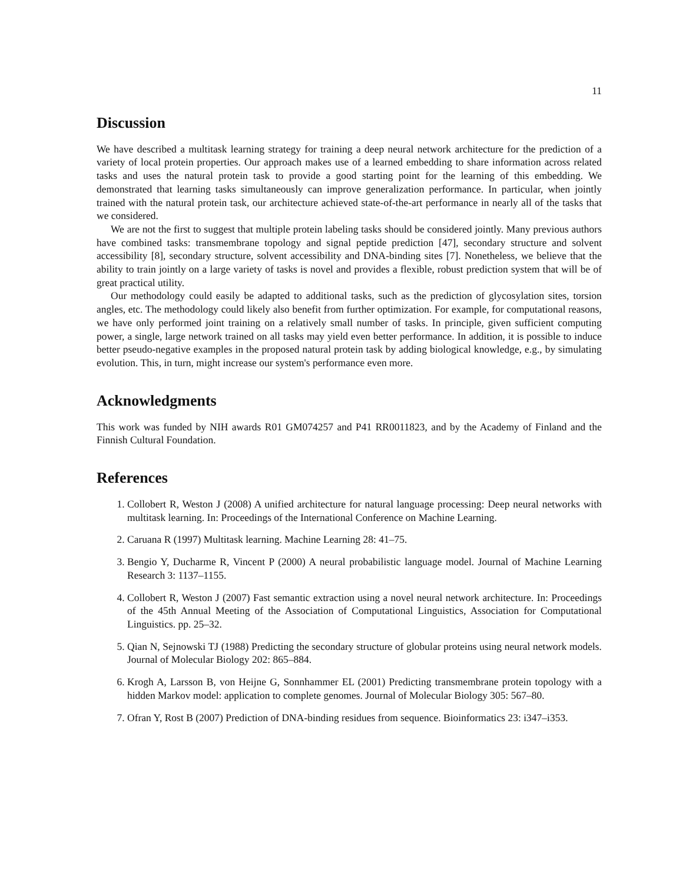11
Discussion
We have described a multitask learning strategy for training a deep neural network architecture for the prediction of a variety of local protein properties. Our approach makes use of a learned embedding to share information across related tasks and uses the natural protein task to provide a good starting point for the learning of this embedding. We demonstrated that learning tasks simultaneously can improve generalization performance. In particular, when jointly trained with the natural protein task, our architecture achieved state-of-the-art performance in nearly all of the tasks that we considered.
We are not the first to suggest that multiple protein labeling tasks should be considered jointly. Many previous authors have combined tasks: transmembrane topology and signal peptide prediction [47], secondary structure and solvent accessibility [8], secondary structure, solvent accessibility and DNA-binding sites [7]. Nonetheless, we believe that the ability to train jointly on a large variety of tasks is novel and provides a flexible, robust prediction system that will be of great practical utility.
Our methodology could easily be adapted to additional tasks, such as the prediction of glycosylation sites, torsion angles, etc. The methodology could likely also benefit from further optimization. For example, for computational reasons, we have only performed joint training on a relatively small number of tasks. In principle, given sufficient computing power, a single, large network trained on all tasks may yield even better performance. In addition, it is possible to induce better pseudo-negative examples in the proposed natural protein task by adding biological knowledge, e.g., by simulating evolution. This, in turn, might increase our system's performance even more.
Acknowledgments
This work was funded by NIH awards R01 GM074257 and P41 RR0011823, and by the Academy of Finland and the Finnish Cultural Foundation.
References
1. Collobert R, Weston J (2008) A unified architecture for natural language processing: Deep neural networks with multitask learning. In: Proceedings of the International Conference on Machine Learning.
2. Caruana R (1997) Multitask learning. Machine Learning 28: 41–75.
3. Bengio Y, Ducharme R, Vincent P (2000) A neural probabilistic language model. Journal of Machine Learning Research 3: 1137–1155.
4. Collobert R, Weston J (2007) Fast semantic extraction using a novel neural network architecture. In: Proceedings of the 45th Annual Meeting of the Association of Computational Linguistics, Association for Computational Linguistics. pp. 25–32.
5. Qian N, Sejnowski TJ (1988) Predicting the secondary structure of globular proteins using neural network models. Journal of Molecular Biology 202: 865–884.
6. Krogh A, Larsson B, von Heijne G, Sonnhammer EL (2001) Predicting transmembrane protein topology with a hidden Markov model: application to complete genomes. Journal of Molecular Biology 305: 567–80.
7. Ofran Y, Rost B (2007) Prediction of DNA-binding residues from sequence. Bioinformatics 23: i347–i353.